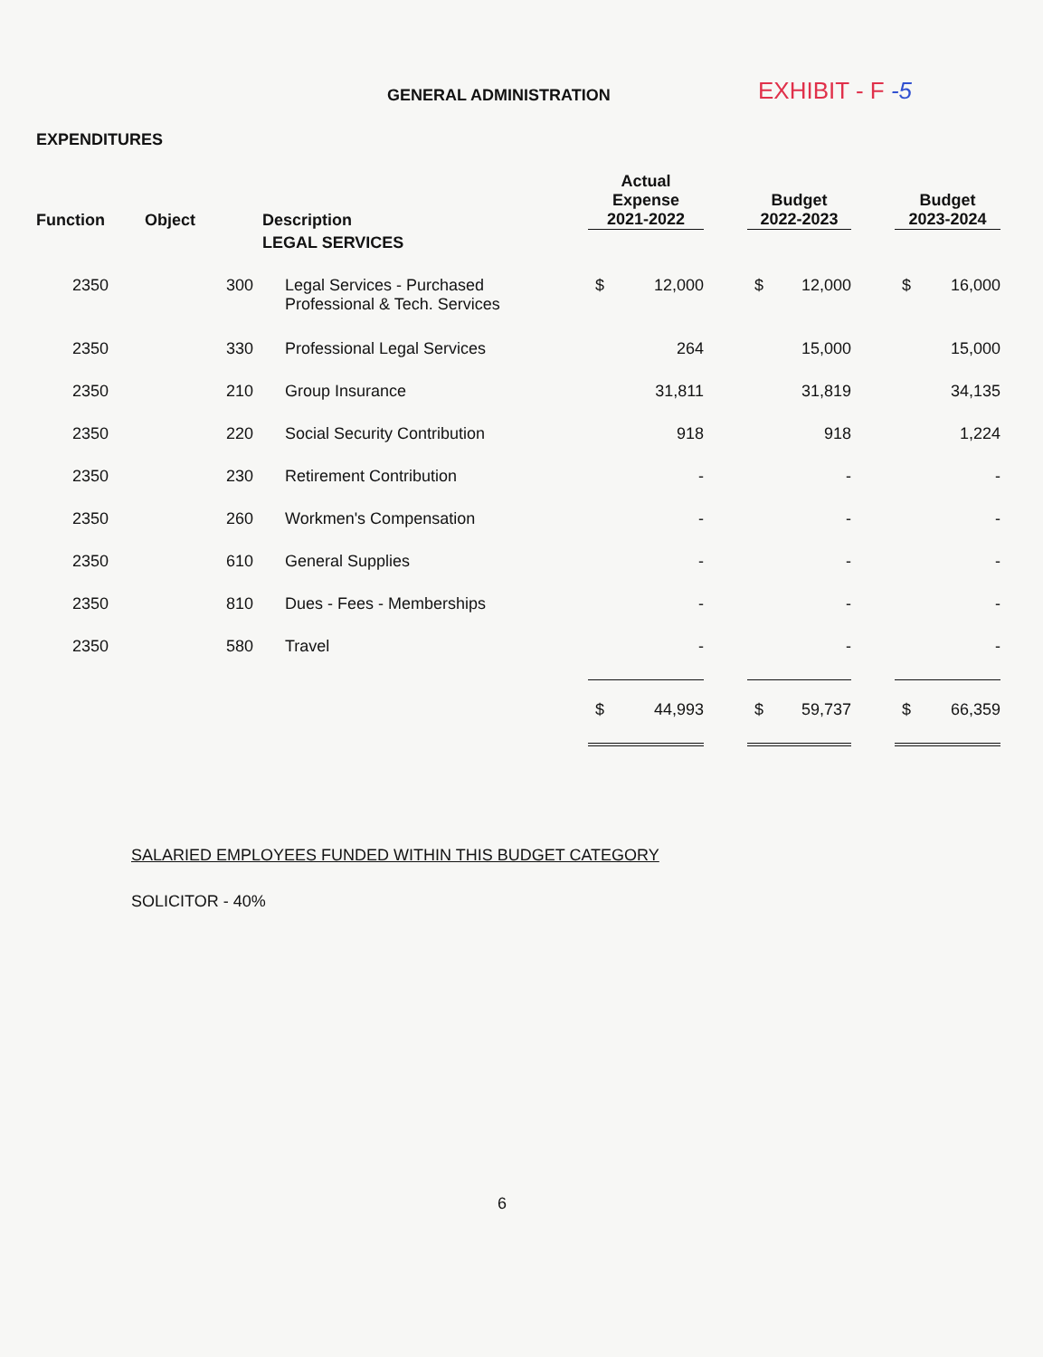GENERAL ADMINISTRATION
EXHIBIT - F -5
EXPENDITURES
| Function | Object | Description | Actual Expense 2021-2022 | | | Budget 2022-2023 | | | Budget 2023-2024 | |
| --- | --- | --- | --- | --- | --- | --- | --- | --- | --- | --- |
| | | LEGAL SERVICES | | | | | | | | |
| 2350 | 300 | Legal Services - Purchased Professional & Tech. Services | $ | 12,000 | | $ | 12,000 | | $ | 16,000 |
| 2350 | 330 | Professional Legal Services | | 264 | | | 15,000 | | | 15,000 |
| 2350 | 210 | Group Insurance | | 31,811 | | | 31,819 | | | 34,135 |
| 2350 | 220 | Social Security Contribution | | 918 | | | 918 | | | 1,224 |
| 2350 | 230 | Retirement Contribution | | - | | | - | | | - |
| 2350 | 260 | Workmen's Compensation | | - | | | - | | | - |
| 2350 | 610 | General Supplies | | - | | | - | | | - |
| 2350 | 810 | Dues - Fees - Memberships | | - | | | - | | | - |
| 2350 | 580 | Travel | | - | | | - | | | - |
| | | | $ | 44,993 | | $ | 59,737 | | $ | 66,359 |
SALARIED EMPLOYEES FUNDED WITHIN THIS BUDGET CATEGORY
SOLICITOR - 40%
6